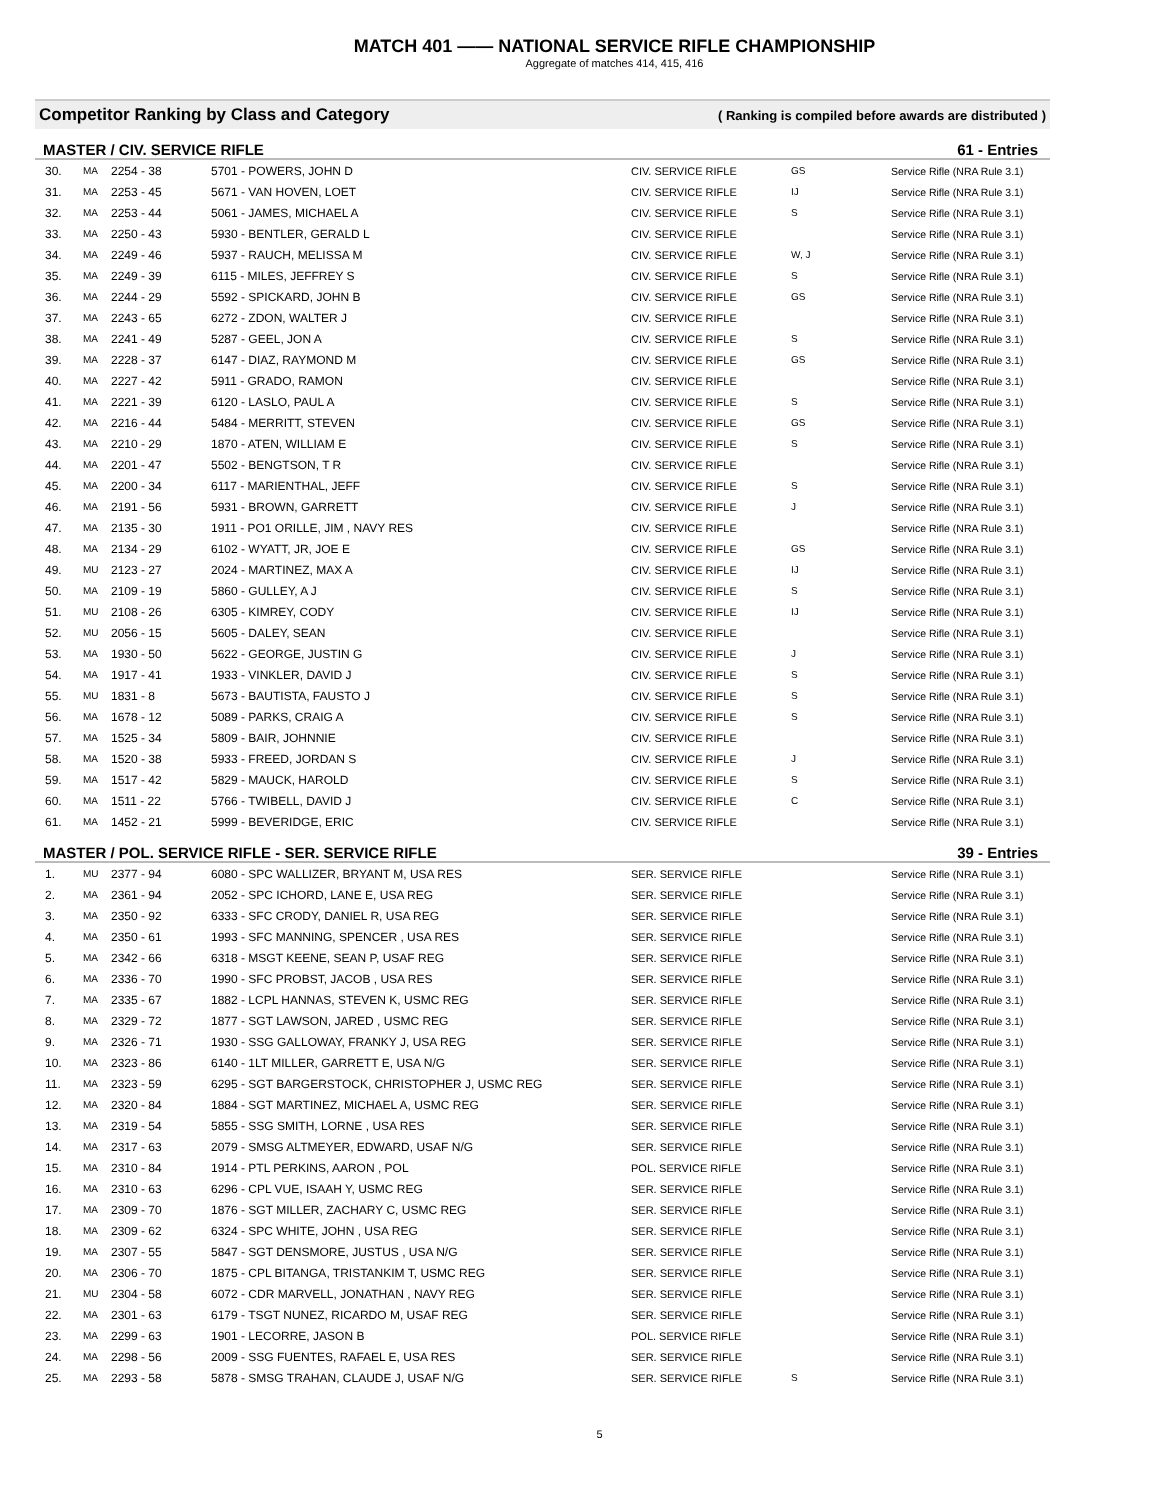MATCH 401 —— NATIONAL SERVICE RIFLE CHAMPIONSHIP
Aggregate of matches 414, 415, 416
Competitor Ranking by Class and Category ( Ranking is compiled before awards are distributed )
MASTER / CIV. SERVICE RIFLE 61 - Entries
| 30. | MA | 2254 - 38 | 5701 - POWERS, JOHN D | CIV. SERVICE RIFLE | GS | Service Rifle (NRA Rule 3.1) |
| 31. | MA | 2253 - 45 | 5671 - VAN HOVEN, LOET | CIV. SERVICE RIFLE | IJ | Service Rifle (NRA Rule 3.1) |
| 32. | MA | 2253 - 44 | 5061 - JAMES, MICHAEL A | CIV. SERVICE RIFLE | S | Service Rifle (NRA Rule 3.1) |
| 33. | MA | 2250 - 43 | 5930 - BENTLER, GERALD L | CIV. SERVICE RIFLE | | Service Rifle (NRA Rule 3.1) |
| 34. | MA | 2249 - 46 | 5937 - RAUCH, MELISSA M | CIV. SERVICE RIFLE | W, J | Service Rifle (NRA Rule 3.1) |
| 35. | MA | 2249 - 39 | 6115 - MILES, JEFFREY S | CIV. SERVICE RIFLE | S | Service Rifle (NRA Rule 3.1) |
| 36. | MA | 2244 - 29 | 5592 - SPICKARD, JOHN B | CIV. SERVICE RIFLE | GS | Service Rifle (NRA Rule 3.1) |
| 37. | MA | 2243 - 65 | 6272 - ZDON, WALTER J | CIV. SERVICE RIFLE | | Service Rifle (NRA Rule 3.1) |
| 38. | MA | 2241 - 49 | 5287 - GEEL, JON A | CIV. SERVICE RIFLE | S | Service Rifle (NRA Rule 3.1) |
| 39. | MA | 2228 - 37 | 6147 - DIAZ, RAYMOND M | CIV. SERVICE RIFLE | GS | Service Rifle (NRA Rule 3.1) |
| 40. | MA | 2227 - 42 | 5911 - GRADO, RAMON | CIV. SERVICE RIFLE | | Service Rifle (NRA Rule 3.1) |
| 41. | MA | 2221 - 39 | 6120 - LASLO, PAUL A | CIV. SERVICE RIFLE | S | Service Rifle (NRA Rule 3.1) |
| 42. | MA | 2216 - 44 | 5484 - MERRITT, STEVEN | CIV. SERVICE RIFLE | GS | Service Rifle (NRA Rule 3.1) |
| 43. | MA | 2210 - 29 | 1870 - ATEN, WILLIAM E | CIV. SERVICE RIFLE | S | Service Rifle (NRA Rule 3.1) |
| 44. | MA | 2201 - 47 | 5502 - BENGTSON, T R | CIV. SERVICE RIFLE | | Service Rifle (NRA Rule 3.1) |
| 45. | MA | 2200 - 34 | 6117 - MARIENTHAL, JEFF | CIV. SERVICE RIFLE | S | Service Rifle (NRA Rule 3.1) |
| 46. | MA | 2191 - 56 | 5931 - BROWN, GARRETT | CIV. SERVICE RIFLE | J | Service Rifle (NRA Rule 3.1) |
| 47. | MA | 2135 - 30 | 1911 - PO1 ORILLE, JIM , NAVY RES | CIV. SERVICE RIFLE | | Service Rifle (NRA Rule 3.1) |
| 48. | MA | 2134 - 29 | 6102 - WYATT, JR, JOE E | CIV. SERVICE RIFLE | GS | Service Rifle (NRA Rule 3.1) |
| 49. | MU | 2123 - 27 | 2024 - MARTINEZ, MAX A | CIV. SERVICE RIFLE | IJ | Service Rifle (NRA Rule 3.1) |
| 50. | MA | 2109 - 19 | 5860 - GULLEY, A J | CIV. SERVICE RIFLE | S | Service Rifle (NRA Rule 3.1) |
| 51. | MU | 2108 - 26 | 6305 - KIMREY, CODY | CIV. SERVICE RIFLE | IJ | Service Rifle (NRA Rule 3.1) |
| 52. | MU | 2056 - 15 | 5605 - DALEY, SEAN | CIV. SERVICE RIFLE | | Service Rifle (NRA Rule 3.1) |
| 53. | MA | 1930 - 50 | 5622 - GEORGE, JUSTIN G | CIV. SERVICE RIFLE | J | Service Rifle (NRA Rule 3.1) |
| 54. | MA | 1917 - 41 | 1933 - VINKLER, DAVID J | CIV. SERVICE RIFLE | S | Service Rifle (NRA Rule 3.1) |
| 55. | MU | 1831 - 8 | 5673 - BAUTISTA, FAUSTO J | CIV. SERVICE RIFLE | S | Service Rifle (NRA Rule 3.1) |
| 56. | MA | 1678 - 12 | 5089 - PARKS, CRAIG A | CIV. SERVICE RIFLE | S | Service Rifle (NRA Rule 3.1) |
| 57. | MA | 1525 - 34 | 5809 - BAIR, JOHNNIE | CIV. SERVICE RIFLE | | Service Rifle (NRA Rule 3.1) |
| 58. | MA | 1520 - 38 | 5933 - FREED, JORDAN S | CIV. SERVICE RIFLE | J | Service Rifle (NRA Rule 3.1) |
| 59. | MA | 1517 - 42 | 5829 - MAUCK, HAROLD | CIV. SERVICE RIFLE | S | Service Rifle (NRA Rule 3.1) |
| 60. | MA | 1511 - 22 | 5766 - TWIBELL, DAVID J | CIV. SERVICE RIFLE | C | Service Rifle (NRA Rule 3.1) |
| 61. | MA | 1452 - 21 | 5999 - BEVERIDGE, ERIC | CIV. SERVICE RIFLE | | Service Rifle (NRA Rule 3.1) |
MASTER / POL. SERVICE RIFLE - SER. SERVICE RIFLE 39 - Entries
| 1. | MU | 2377 - 94 | 6080 - SPC WALLIZER, BRYANT M, USA RES | SER. SERVICE RIFLE | | Service Rifle (NRA Rule 3.1) |
| 2. | MA | 2361 - 94 | 2052 - SPC ICHORD, LANE E, USA REG | SER. SERVICE RIFLE | | Service Rifle (NRA Rule 3.1) |
| 3. | MA | 2350 - 92 | 6333 - SFC CRODY, DANIEL R, USA REG | SER. SERVICE RIFLE | | Service Rifle (NRA Rule 3.1) |
| 4. | MA | 2350 - 61 | 1993 - SFC MANNING, SPENCER , USA RES | SER. SERVICE RIFLE | | Service Rifle (NRA Rule 3.1) |
| 5. | MA | 2342 - 66 | 6318 - MSGT KEENE, SEAN P, USAF REG | SER. SERVICE RIFLE | | Service Rifle (NRA Rule 3.1) |
| 6. | MA | 2336 - 70 | 1990 - SFC PROBST, JACOB , USA RES | SER. SERVICE RIFLE | | Service Rifle (NRA Rule 3.1) |
| 7. | MA | 2335 - 67 | 1882 - LCPL HANNAS, STEVEN K, USMC REG | SER. SERVICE RIFLE | | Service Rifle (NRA Rule 3.1) |
| 8. | MA | 2329 - 72 | 1877 - SGT LAWSON, JARED , USMC REG | SER. SERVICE RIFLE | | Service Rifle (NRA Rule 3.1) |
| 9. | MA | 2326 - 71 | 1930 - SSG GALLOWAY, FRANKY J, USA REG | SER. SERVICE RIFLE | | Service Rifle (NRA Rule 3.1) |
| 10. | MA | 2323 - 86 | 6140 - 1LT MILLER, GARRETT E, USA N/G | SER. SERVICE RIFLE | | Service Rifle (NRA Rule 3.1) |
| 11. | MA | 2323 - 59 | 6295 - SGT BARGERSTOCK, CHRISTOPHER J, USMC REG | SER. SERVICE RIFLE | | Service Rifle (NRA Rule 3.1) |
| 12. | MA | 2320 - 84 | 1884 - SGT MARTINEZ, MICHAEL A, USMC REG | SER. SERVICE RIFLE | | Service Rifle (NRA Rule 3.1) |
| 13. | MA | 2319 - 54 | 5855 - SSG SMITH, LORNE , USA RES | SER. SERVICE RIFLE | | Service Rifle (NRA Rule 3.1) |
| 14. | MA | 2317 - 63 | 2079 - SMSG ALTMEYER, EDWARD, USAF N/G | SER. SERVICE RIFLE | | Service Rifle (NRA Rule 3.1) |
| 15. | MA | 2310 - 84 | 1914 - PTL PERKINS, AARON , POL | POL. SERVICE RIFLE | | Service Rifle (NRA Rule 3.1) |
| 16. | MA | 2310 - 63 | 6296 - CPL VUE, ISAAH Y, USMC REG | SER. SERVICE RIFLE | | Service Rifle (NRA Rule 3.1) |
| 17. | MA | 2309 - 70 | 1876 - SGT MILLER, ZACHARY C, USMC REG | SER. SERVICE RIFLE | | Service Rifle (NRA Rule 3.1) |
| 18. | MA | 2309 - 62 | 6324 - SPC WHITE, JOHN , USA REG | SER. SERVICE RIFLE | | Service Rifle (NRA Rule 3.1) |
| 19. | MA | 2307 - 55 | 5847 - SGT DENSMORE, JUSTUS , USA N/G | SER. SERVICE RIFLE | | Service Rifle (NRA Rule 3.1) |
| 20. | MA | 2306 - 70 | 1875 - CPL BITANGA, TRISTANKIM T, USMC REG | SER. SERVICE RIFLE | | Service Rifle (NRA Rule 3.1) |
| 21. | MU | 2304 - 58 | 6072 - CDR MARVELL, JONATHAN , NAVY REG | SER. SERVICE RIFLE | | Service Rifle (NRA Rule 3.1) |
| 22. | MA | 2301 - 63 | 6179 - TSGT NUNEZ, RICARDO M, USAF REG | SER. SERVICE RIFLE | | Service Rifle (NRA Rule 3.1) |
| 23. | MA | 2299 - 63 | 1901 - LECORRE, JASON B | POL. SERVICE RIFLE | | Service Rifle (NRA Rule 3.1) |
| 24. | MA | 2298 - 56 | 2009 - SSG FUENTES, RAFAEL E, USA RES | SER. SERVICE RIFLE | | Service Rifle (NRA Rule 3.1) |
| 25. | MA | 2293 - 58 | 5878 - SMSG TRAHAN, CLAUDE J, USAF N/G | SER. SERVICE RIFLE | S | Service Rifle (NRA Rule 3.1) |
5